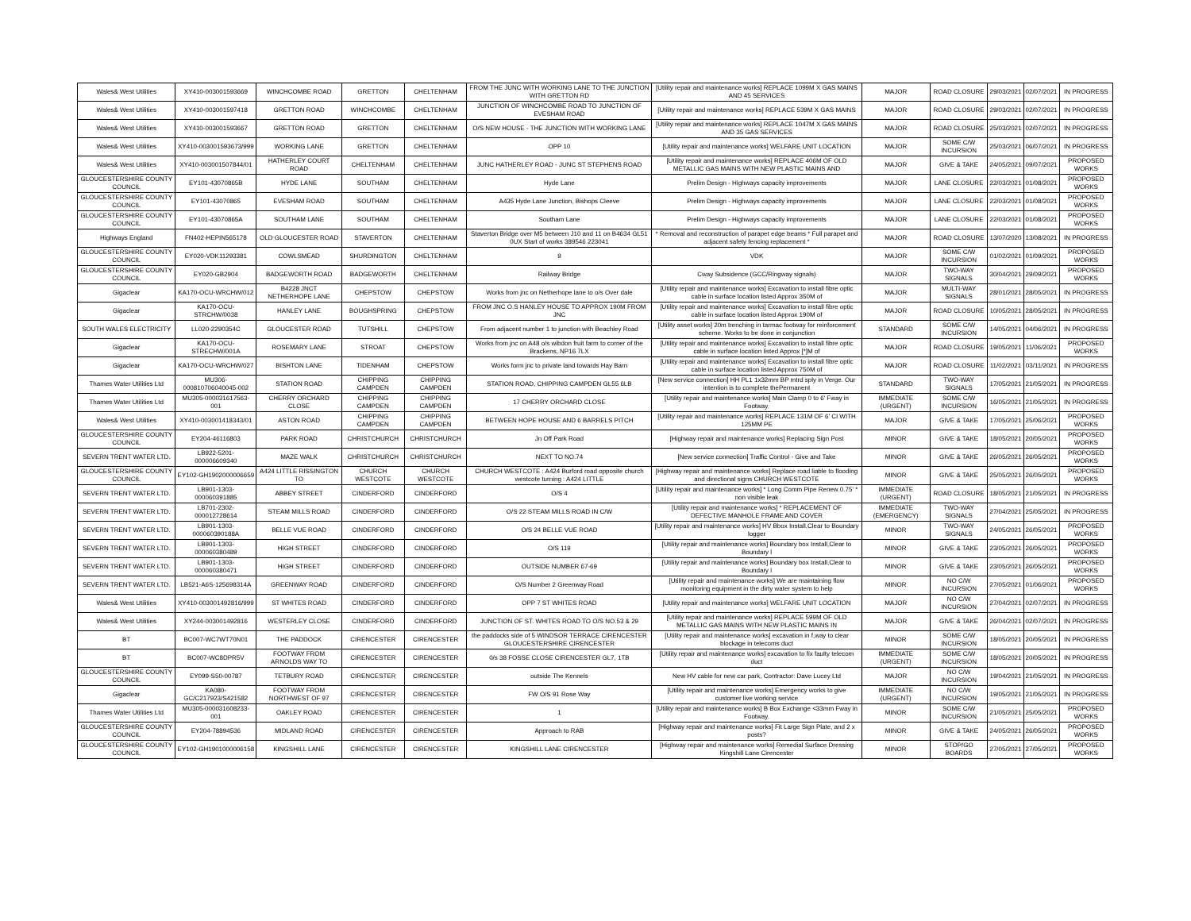| Wales& West Utilities | XY410-003001593669 | WINCHCOMBE ROAD | GRETTON | CHELTENHAM | FROM THE JUNC WITH WORKING LANE TO THE JUNCTION WITH GRETTON RD | [Utility repair and maintenance works] REPLACE 1099M X GAS MAINS AND 45 SERVICES | MAJOR | ROAD CLOSURE | 29/03/2021 | 02/07/2021 | IN PROGRESS |
| Wales& West Utilities | XY410-003001597418 | GRETTON ROAD | WINCHCOMBE | CHELTENHAM | JUNCTION OF WINCHCOMBE ROAD TO JUNCTION OF EVESHAM ROAD | [Utility repair and maintenance works] REPLACE 539M X GAS MAINS | MAJOR | ROAD CLOSURE | 29/03/2021 | 02/07/2021 | IN PROGRESS |
| Wales& West Utilities | XY410-003001593667 | GRETTON ROAD | GRETTON | CHELTENHAM | O/S NEW HOUSE - THE JUNCTION WITH WORKING LANE | [Utility repair and maintenance works] REPLACE 1047M X GAS MAINS AND 35 GAS SERVICES | MAJOR | ROAD CLOSURE | 25/03/2021 | 02/07/2021 | IN PROGRESS |
| Wales& West Utilities | XY410-003001593673/999 | WORKING LANE | GRETTON | CHELTENHAM | OPP 10 | [Utility repair and maintenance works] WELFARE UNIT LOCATION | MAJOR | SOME C/W INCURSION | 25/03/2021 | 06/07/2021 | IN PROGRESS |
| Wales& West Utilities | XY410-003001507844/01 | HATHERLEY COURT ROAD | CHELTENHAM | CHELTENHAM | JUNC HATHERLEY ROAD - JUNC ST STEPHENS ROAD | [Utility repair and maintenance works] REPLACE 406M OF OLD METALLIC GAS MAINS WITH NEW PLASTIC MAINS AND | MAJOR | GIVE & TAKE | 24/05/2021 | 09/07/2021 | PROPOSED WORKS |
| GLOUCESTERSHIRE COUNTY COUNCIL | EY101-43070865B | HYDE LANE | SOUTHAM | CHELTENHAM | Hyde Lane | Prelim Design - Highways capacity improvements | MAJOR | LANE CLOSURE | 22/03/2021 | 01/08/2021 | PROPOSED WORKS |
| GLOUCESTERSHIRE COUNTY COUNCIL | EY101-43070865 | EVESHAM ROAD | SOUTHAM | CHELTENHAM | A435 Hyde Lane Junction, Bishops Cleeve | Prelim Design - Highways capacity improvements | MAJOR | LANE CLOSURE | 22/03/2021 | 01/08/2021 | PROPOSED WORKS |
| GLOUCESTERSHIRE COUNTY COUNCIL | EY101-43070865A | SOUTHAM LANE | SOUTHAM | CHELTENHAM | Southam Lane | Prelim Design - Highways capacity improvements | MAJOR | LANE CLOSURE | 22/03/2021 | 01/08/2021 | PROPOSED WORKS |
| Highways England | FN402-HEPIN565178 | OLD GLOUCESTER ROAD | STAVERTON | CHELTENHAM | Staverton Bridge over M5 between J10 and 11 on B4634 GL51 0UX Start of works 389546 223041 | * Removal and reconstruction of parapet edge beams * Full parapet and adjacent safety fencing replacement * | MAJOR | ROAD CLOSURE | 13/07/2020 | 13/08/2021 | IN PROGRESS |
| GLOUCESTERSHIRE COUNTY COUNCIL | EY020-VDK11293381 | COWLSMEAD | SHURDINGTON | CHELTENHAM | 9 | VDK | MAJOR | SOME C/W INCURSION | 01/02/2021 | 01/09/2021 | PROPOSED WORKS |
| GLOUCESTERSHIRE COUNTY COUNCIL | EY020-GB2904 | BADGEWORTH ROAD | BADGEWORTH | CHELTENHAM | Railway Bridge | Cway Subsidence (GCC/Ringway signals) | MAJOR | TWO-WAY SIGNALS | 30/04/2021 | 29/09/2021 | PROPOSED WORKS |
| Gigaclear | KA170-OCU-WRCHW/012 | B4228 JNCT NETHERHOPE LANE | CHEPSTOW | CHEPSTOW | Works from jnc on Netherhope lane to o/s Over dale | [Utility repair and maintenance works] Excavation to install fibre optic cable in surface location listed Approx 350M of | MAJOR | MULTI-WAY SIGNALS | 28/01/2021 | 28/05/2021 | IN PROGRESS |
| Gigaclear | KA170-OCU-STRCHW/0038 | HANLEY LANE | BOUGHSPRING | CHEPSTOW | FROM JNC O.S HANLEY HOUSE TO APPROX 190M FROM JNC | [Utility repair and maintenance works] Excavation to install fibre optic cable in surface location listed Approx 190M of | MAJOR | ROAD CLOSURE | 10/05/2021 | 28/05/2021 | IN PROGRESS |
| SOUTH WALES ELECTRICITY | LL020-2290354C | GLOUCESTER ROAD | TUTSHILL | CHEPSTOW | From adjacent number 1 to junction with Beachley Road | [Utility asset works] 20m trenching in tarmac footway for reinforcement scheme. Works to be done in conjunction | STANDARD | SOME C/W INCURSION | 14/05/2021 | 04/06/2021 | IN PROGRESS |
| Gigaclear | KA170-OCU-STRECHW/001A | ROSEMARY LANE | STROAT | CHEPSTOW | Works from jnc on A48 o/s wibdon fruit farm to corner of the Brackens, NP16 7LX | [Utility repair and maintenance works] Excavation to install fibre optic cable in surface location listed Approx [*]M of | MAJOR | ROAD CLOSURE | 19/05/2021 | 11/06/2021 | PROPOSED WORKS |
| Gigaclear | KA170-OCU-WRCHW/027 | BISHTON LANE | TIDENHAM | CHEPSTOW | Works form jnc to private land towards Hay Barn | [Utility repair and maintenance works] Excavation to install fibre optic cable in surface location listed Approx 750M of | MAJOR | ROAD CLOSURE | 11/02/2021 | 03/11/2021 | IN PROGRESS |
| Thames Water Utilities Ltd | MU306-000810706040045-002 | STATION ROAD | CHIPPING CAMPDEN | CHIPPING CAMPDEN | STATION ROAD, CHIPPING CAMPDEN GL55 6LB | [New service connection] HH PL1 1x32mm BP mtrd sply in Verge. Our intention is to complete thePermanent | STANDARD | TWO-WAY SIGNALS | 17/05/2021 | 21/05/2021 | IN PROGRESS |
| Thames Water Utilities Ltd | MU305-000031617563-001 | CHERRY ORCHARD CLOSE | CHIPPING CAMPDEN | CHIPPING CAMPDEN | 17 CHERRY ORCHARD CLOSE | [Utility repair and maintenance works] Main Clamp 0 to 6' Fway in Footway. | IMMEDIATE (URGENT) | SOME C/W INCURSION | 16/05/2021 | 21/05/2021 | IN PROGRESS |
| Wales& West Utilities | XY410-003001418343/01 | ASTON ROAD | CHIPPING CAMPDEN | CHIPPING CAMPDEN | BETWEEN HOPE HOUSE AND 6 BARRELS PITCH | [Utility repair and maintenance works] REPLACE 131M OF 6' CI WITH 125MM PE | MAJOR | GIVE & TAKE | 17/05/2021 | 25/06/2021 | PROPOSED WORKS |
| GLOUCESTERSHIRE COUNTY COUNCIL | EY204-46116803 | PARK ROAD | CHRISTCHURCH | CHRISTCHURCH | Jn Off Park Road | [Highway repair and maintenance works] Replacing Sign Post | MINOR | GIVE & TAKE | 18/05/2021 | 20/05/2021 | PROPOSED WORKS |
| SEVERN TRENT WATER LTD. | LB922-5201-000006609340 | MAZE WALK | CHRISTCHURCH | CHRISTCHURCH | NEXT TO NO.74 | [New service connection] Traffic Control - Give and Take | MINOR | GIVE & TAKE | 26/05/2021 | 26/05/2021 | PROPOSED WORKS |
| GLOUCESTERSHIRE COUNTY COUNCIL | EY102-GH1902000006659 | A424 LITTLE RISSINGTON TO | CHURCH WESTCOTE | CHURCH WESTCOTE | CHURCH WESTCOTE : A424 Burford road opposite church westcote turning : A424 LITTLE | [Highway repair and maintenance works] Replace road liable to flooding and directional signs CHURCH WESTCOTE | MINOR | GIVE & TAKE | 25/05/2021 | 26/05/2021 | PROPOSED WORKS |
| SEVERN TRENT WATER LTD. | LB901-1303-000060391885 | ABBEY STREET | CINDERFORD | CINDERFORD | O/S 4 | [Utility repair and maintenance works] * Long Comm Pipe Renew 0.75' * non visible leak | IMMEDIATE (URGENT) | ROAD CLOSURE | 18/05/2021 | 21/05/2021 | IN PROGRESS |
| SEVERN TRENT WATER LTD. | LB701-2302-000012728614 | STEAM MILLS ROAD | CINDERFORD | CINDERFORD | O/S 22 STEAM MILLS ROAD IN C/W | [Utility repair and maintenance works] * REPLACEMENT OF DEFECTIVE MANHOLE FRAME AND COVER | IMMEDIATE (EMERGENCY) | TWO-WAY SIGNALS | 27/04/2021 | 25/05/2021 | IN PROGRESS |
| SEVERN TRENT WATER LTD. | LB901-1303-000060390188A | BELLE VUE ROAD | CINDERFORD | CINDERFORD | O/S 24 BELLE VUE ROAD | [Utility repair and maintenance works] HV Bbox Install,Clear to Boundary logger | MINOR | TWO-WAY SIGNALS | 24/05/2021 | 26/05/2021 | PROPOSED WORKS |
| SEVERN TRENT WATER LTD. | LB901-1303-000060380489 | HIGH STREET | CINDERFORD | CINDERFORD | O/S 119 | [Utility repair and maintenance works] Boundary box Install,Clear to Boundary l | MINOR | GIVE & TAKE | 23/05/2021 | 26/05/2021 | PROPOSED WORKS |
| SEVERN TRENT WATER LTD. | LB901-1303-000060380471 | HIGH STREET | CINDERFORD | CINDERFORD | OUTSIDE NUMBER 67-69 | [Utility repair and maintenance works] Boundary box Install,Clear to Boundary l | MINOR | GIVE & TAKE | 23/05/2021 | 26/05/2021 | PROPOSED WORKS |
| SEVERN TRENT WATER LTD. | LB521-A6S-125698314A | GREENWAY ROAD | CINDERFORD | CINDERFORD | O/S Number 2 Greenway Road | [Utility repair and maintenance works] We are maintaining flow monitoring equipment in the dirty water system to help | MINOR | NO C/W INCURSION | 27/05/2021 | 01/06/2021 | PROPOSED WORKS |
| Wales& West Utilities | XY410-003001492816/999 | ST WHITES ROAD | CINDERFORD | CINDERFORD | OPP 7 ST WHITES ROAD | [Utility repair and maintenance works] WELFARE UNIT LOCATION | MAJOR | NO C/W INCURSION | 27/04/2021 | 02/07/2021 | IN PROGRESS |
| Wales& West Utilities | XY244-003001492816 | WESTERLEY CLOSE | CINDERFORD | CINDERFORD | JUNCTION OF ST. WHITES ROAD TO O/S NO.53 & 29 | [Utility repair and maintenance works] REPLACE 599M OF OLD METALLIC GAS MAINS WITH NEW PLASTIC MAINS IN | MAJOR | GIVE & TAKE | 26/04/2021 | 02/07/2021 | IN PROGRESS |
| BT | BC007-WC7WT70N01 | THE PADDOCK | CIRENCESTER | CIRENCESTER | the paddocks side of 5 WINDSOR TERRACE CIRENCESTER GLOUCESTERSHIRE CIRENCESTER | [Utility repair and maintenance works] excavation in f,way to clear blockage in telecoms duct | MINOR | SOME C/W INCURSION | 18/05/2021 | 20/05/2021 | IN PROGRESS |
| BT | BC007-WC8DPR5V | FOOTWAY FROM ARNOLDS WAY TO | CIRENCESTER | CIRENCESTER | 0/s 38 FOSSE CLOSE CIRENCESTER GL7, 1TB | [Utility repair and maintenance works] excavation to fix faulty telecom duct | IMMEDIATE (URGENT) | SOME C/W INCURSION | 18/05/2021 | 20/05/2021 | IN PROGRESS |
| GLOUCESTERSHIRE COUNTY COUNCIL | EY099-S50-00787 | TETBURY ROAD | CIRENCESTER | CIRENCESTER | outside The Kennels | New HV cable for new car park, Contractor: Dave Lucey Ltd | MAJOR | NO C/W INCURSION | 19/04/2021 | 21/05/2021 | IN PROGRESS |
| Gigaclear | KA080-GC/C217923/S421582 | FOOTWAY FROM NORTHWEST OF 97 | CIRENCESTER | CIRENCESTER | FW O/S 91 Rose Way | [Utility repair and maintenance works] Emergency works to give customer live working service | IMMEDIATE (URGENT) | NO C/W INCURSION | 19/05/2021 | 21/05/2021 | IN PROGRESS |
| Thames Water Utilities Ltd | MU305-000031608233-001 | OAKLEY ROAD | CIRENCESTER | CIRENCESTER | 1 | [Utility repair and maintenance works] B Box Exchange <33mm Fway in Footway. | MINOR | SOME C/W INCURSION | 21/05/2021 | 25/05/2021 | PROPOSED WORKS |
| GLOUCESTERSHIRE COUNTY COUNCIL | EY204-78894536 | MIDLAND ROAD | CIRENCESTER | CIRENCESTER | Approach to RAB | [Highway repair and maintenance works] Fit Large Sign Plate, and 2 x posts? | MINOR | GIVE & TAKE | 24/05/2021 | 26/05/2021 | PROPOSED WORKS |
| GLOUCESTERSHIRE COUNTY COUNCIL | EY102-GH1901000006158 | KINGSHILL LANE | CIRENCESTER | CIRENCESTER | KINGSHILL LANE CIRENCESTER | [Highway repair and maintenance works] Remedial Surface Dressing Kingshill Lane Cirencester | MINOR | STOP/GO BOARDS | 27/05/2021 | 27/05/2021 | PROPOSED WORKS |